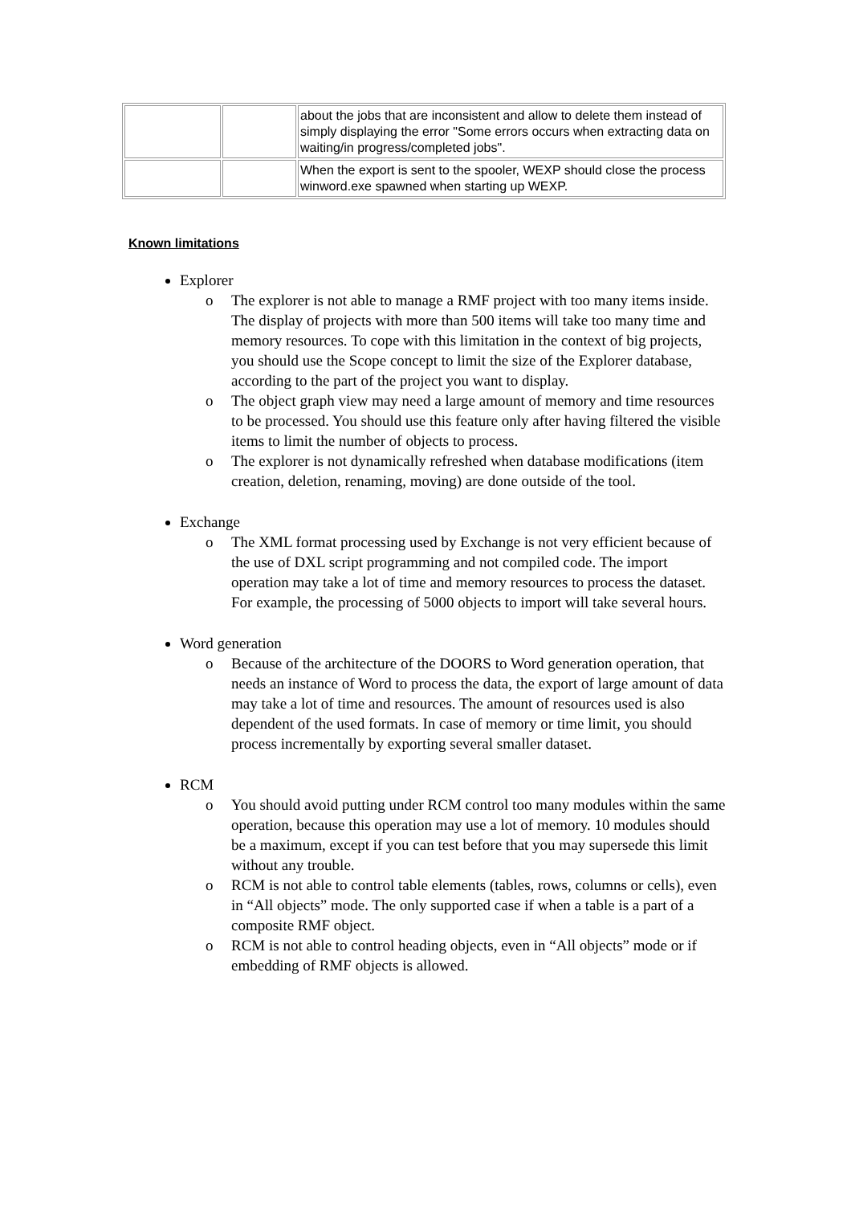| | | about the jobs that are inconsistent and allow to delete them instead of simply displaying the error "Some errors occurs when extracting data on waiting/in progress/completed jobs". |
| | | When the export is sent to the spooler, WEXP should close the process winword.exe spawned when starting up WEXP. |
Known limitations
Explorer
o The explorer is not able to manage a RMF project with too many items inside. The display of projects with more than 500 items will take too many time and memory resources. To cope with this limitation in the context of big projects, you should use the Scope concept to limit the size of the Explorer database, according to the part of the project you want to display.
o The object graph view may need a large amount of memory and time resources to be processed. You should use this feature only after having filtered the visible items to limit the number of objects to process.
o The explorer is not dynamically refreshed when database modifications (item creation, deletion, renaming, moving) are done outside of the tool.
Exchange
o The XML format processing used by Exchange is not very efficient because of the use of DXL script programming and not compiled code. The import operation may take a lot of time and memory resources to process the dataset. For example, the processing of 5000 objects to import will take several hours.
Word generation
o Because of the architecture of the DOORS to Word generation operation, that needs an instance of Word to process the data, the export of large amount of data may take a lot of time and resources. The amount of resources used is also dependent of the used formats. In case of memory or time limit, you should process incrementally by exporting several smaller dataset.
RCM
o You should avoid putting under RCM control too many modules within the same operation, because this operation may use a lot of memory. 10 modules should be a maximum, except if you can test before that you may supersede this limit without any trouble.
o RCM is not able to control table elements (tables, rows, columns or cells), even in “All objects” mode. The only supported case if when a table is a part of a composite RMF object.
o RCM is not able to control heading objects, even in “All objects” mode or if embedding of RMF objects is allowed.